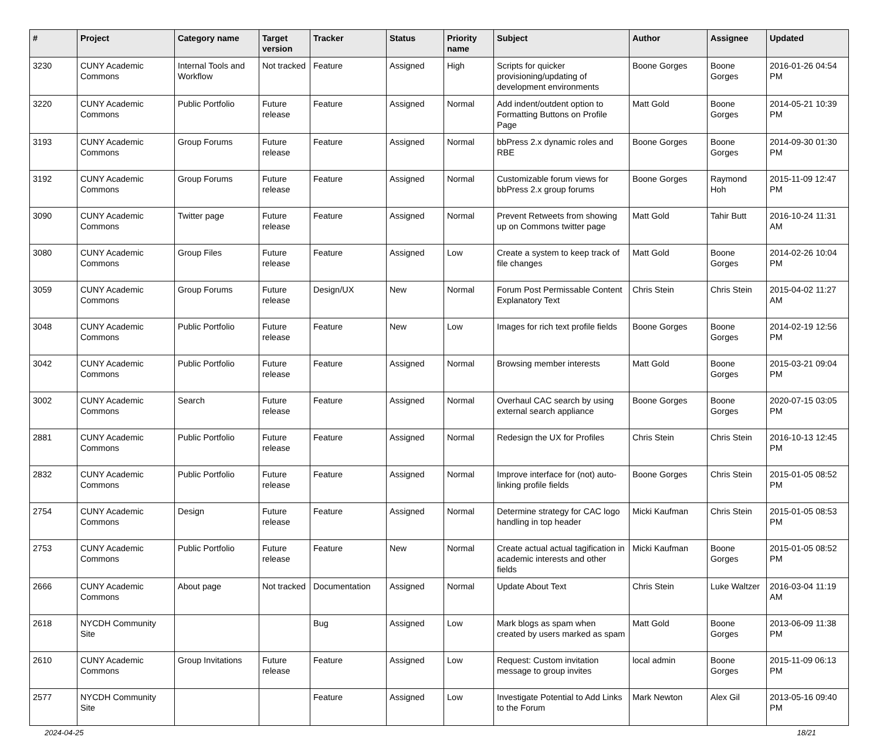| # | Project | Category name | Target version | Tracker | Status | Priority name | Subject | Author | Assignee | Updated |
| --- | --- | --- | --- | --- | --- | --- | --- | --- | --- | --- |
| 3230 | CUNY Academic Commons | Internal Tools and Workflow | Not tracked | Feature | Assigned | High | Scripts for quicker provisioning/updating of development environments | Boone Gorges | Boone Gorges | 2016-01-26 04:54 PM |
| 3220 | CUNY Academic Commons | Public Portfolio | Future release | Feature | Assigned | Normal | Add indent/outdent option to Formatting Buttons on Profile Page | Matt Gold | Boone Gorges | 2014-05-21 10:39 PM |
| 3193 | CUNY Academic Commons | Group Forums | Future release | Feature | Assigned | Normal | bbPress 2.x dynamic roles and RBE | Boone Gorges | Boone Gorges | 2014-09-30 01:30 PM |
| 3192 | CUNY Academic Commons | Group Forums | Future release | Feature | Assigned | Normal | Customizable forum views for bbPress 2.x group forums | Boone Gorges | Raymond Hoh | 2015-11-09 12:47 PM |
| 3090 | CUNY Academic Commons | Twitter page | Future release | Feature | Assigned | Normal | Prevent Retweets from showing up on Commons twitter page | Matt Gold | Tahir Butt | 2016-10-24 11:31 AM |
| 3080 | CUNY Academic Commons | Group Files | Future release | Feature | Assigned | Low | Create a system to keep track of file changes | Matt Gold | Boone Gorges | 2014-02-26 10:04 PM |
| 3059 | CUNY Academic Commons | Group Forums | Future release | Design/UX | New | Normal | Forum Post Permissable Content Explanatory Text | Chris Stein | Chris Stein | 2015-04-02 11:27 AM |
| 3048 | CUNY Academic Commons | Public Portfolio | Future release | Feature | New | Low | Images for rich text profile fields | Boone Gorges | Boone Gorges | 2014-02-19 12:56 PM |
| 3042 | CUNY Academic Commons | Public Portfolio | Future release | Feature | Assigned | Normal | Browsing member interests | Matt Gold | Boone Gorges | 2015-03-21 09:04 PM |
| 3002 | CUNY Academic Commons | Search | Future release | Feature | Assigned | Normal | Overhaul CAC search by using external search appliance | Boone Gorges | Boone Gorges | 2020-07-15 03:05 PM |
| 2881 | CUNY Academic Commons | Public Portfolio | Future release | Feature | Assigned | Normal | Redesign the UX for Profiles | Chris Stein | Chris Stein | 2016-10-13 12:45 PM |
| 2832 | CUNY Academic Commons | Public Portfolio | Future release | Feature | Assigned | Normal | Improve interface for (not) auto-linking profile fields | Boone Gorges | Chris Stein | 2015-01-05 08:52 PM |
| 2754 | CUNY Academic Commons | Design | Future release | Feature | Assigned | Normal | Determine strategy for CAC logo handling in top header | Micki Kaufman | Chris Stein | 2015-01-05 08:53 PM |
| 2753 | CUNY Academic Commons | Public Portfolio | Future release | Feature | New | Normal | Create actual actual tagification in academic interests and other fields | Micki Kaufman | Boone Gorges | 2015-01-05 08:52 PM |
| 2666 | CUNY Academic Commons | About page | Not tracked | Documentation | Assigned | Normal | Update About Text | Chris Stein | Luke Waltzer | 2016-03-04 11:19 AM |
| 2618 | NYCDH Community Site | | | Bug | Assigned | Low | Mark blogs as spam when created by users marked as spam | Matt Gold | Boone Gorges | 2013-06-09 11:38 PM |
| 2610 | CUNY Academic Commons | Group Invitations | Future release | Feature | Assigned | Low | Request: Custom invitation message to group invites | local admin | Boone Gorges | 2015-11-09 06:13 PM |
| 2577 | NYCDH Community Site | | | Feature | Assigned | Low | Investigate Potential to Add Links to the Forum | Mark Newton | Alex Gil | 2013-05-16 09:40 PM |
2024-04-25 18/21